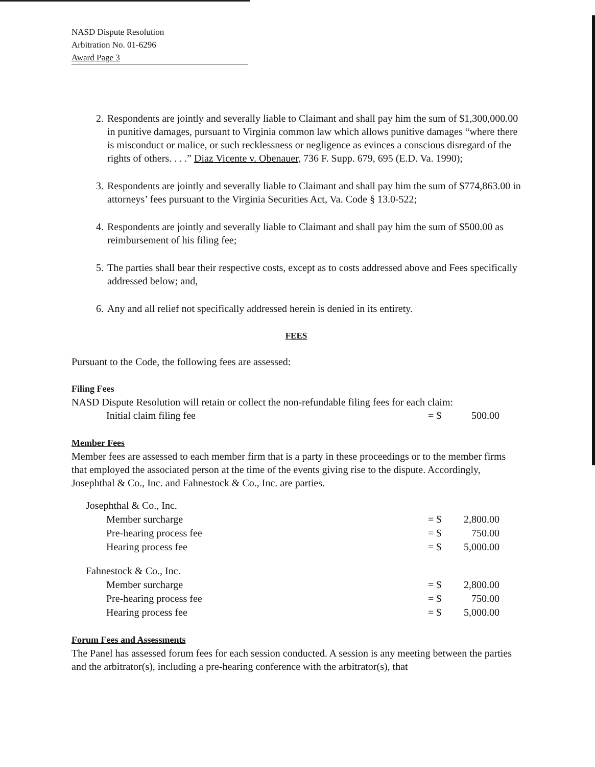NASD Dispute Resolution
Arbitration No. 01-6296
Award Page 3
2. Respondents are jointly and severally liable to Claimant and shall pay him the sum of $1,300,000.00 in punitive damages, pursuant to Virginia common law which allows punitive damages “where there is misconduct or malice, or such recklessness or negligence as evinces a conscious disregard of the rights of others. . . .” Diaz Vicente v. Obenauer, 736 F. Supp. 679, 695 (E.D. Va. 1990);
3. Respondents are jointly and severally liable to Claimant and shall pay him the sum of $774,863.00 in attorneys’ fees pursuant to the Virginia Securities Act, Va. Code § 13.0-522;
4. Respondents are jointly and severally liable to Claimant and shall pay him the sum of $500.00 as reimbursement of his filing fee;
5. The parties shall bear their respective costs, except as to costs addressed above and Fees specifically addressed below; and,
6. Any and all relief not specifically addressed herein is denied in its entirety.
FEES
Pursuant to the Code, the following fees are assessed:
Filing Fees
NASD Dispute Resolution will retain or collect the non-refundable filing fees for each claim:
| Initial claim filing fee | = $ | 500.00 |
Member Fees
Member fees are assessed to each member firm that is a party in these proceedings or to the member firms that employed the associated person at the time of the events giving rise to the dispute. Accordingly, Josephthal & Co., Inc. and Fahnestock & Co., Inc. are parties.
| Josephthal & Co., Inc. | | |
| Member surcharge | = $ | 2,800.00 |
| Pre-hearing process fee | = $ | 750.00 |
| Hearing process fee | = $ | 5,000.00 |
| Fahnestock & Co., Inc. | | |
| Member surcharge | = $ | 2,800.00 |
| Pre-hearing process fee | = $ | 750.00 |
| Hearing process fee | = $ | 5,000.00 |
Forum Fees and Assessments
The Panel has assessed forum fees for each session conducted. A session is any meeting between the parties and the arbitrator(s), including a pre-hearing conference with the arbitrator(s), that